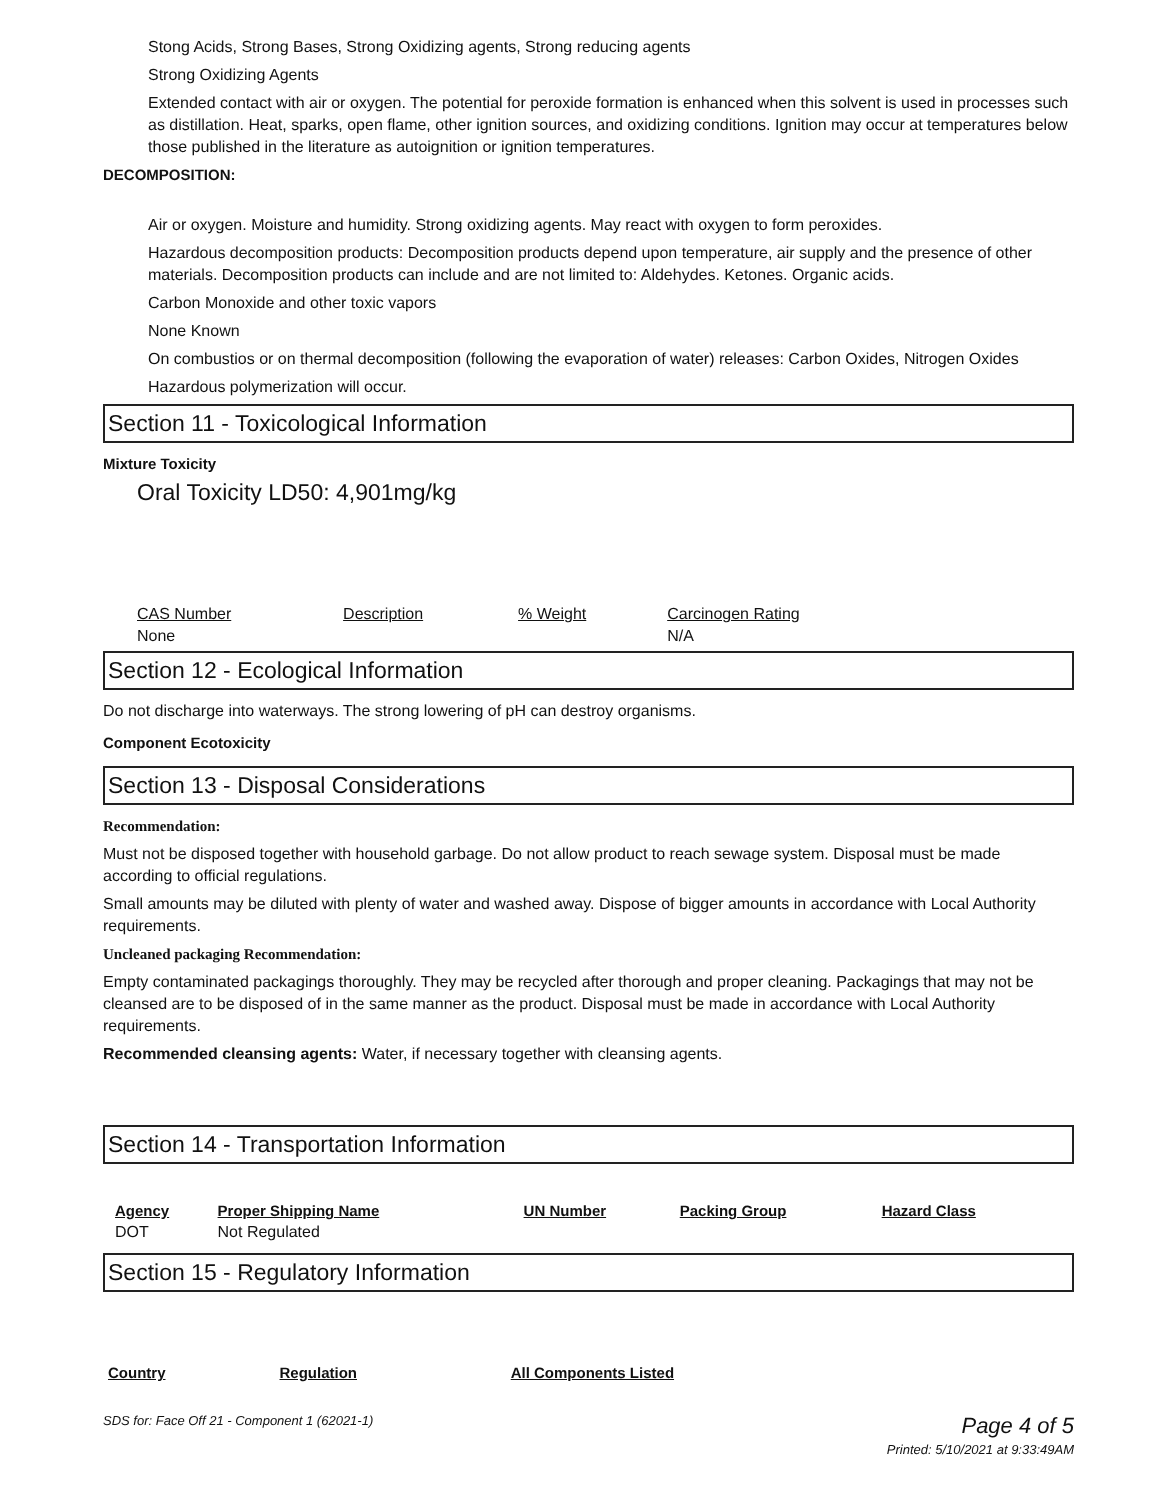Stong Acids, Strong Bases, Strong Oxidizing agents, Strong reducing agents
Strong Oxidizing Agents
Extended contact with air or oxygen. The potential for peroxide formation is enhanced when this solvent is used in processes such as distillation. Heat, sparks, open flame, other ignition sources, and oxidizing conditions. Ignition may occur at temperatures below those published in the literature as autoignition or ignition temperatures.
DECOMPOSITION:
Air or oxygen. Moisture and humidity. Strong oxidizing agents. May react with oxygen to form peroxides.
Hazardous decomposition products: Decomposition products depend upon temperature, air supply and the presence of other materials. Decomposition products can include and are not limited to: Aldehydes. Ketones. Organic acids.
Carbon Monoxide and other toxic vapors
None Known
On combustios or on thermal decomposition (following the evaporation of water) releases: Carbon Oxides, Nitrogen Oxides
Hazardous polymerization will occur.
Section 11 - Toxicological Information
Mixture Toxicity
Oral Toxicity LD50: 4,901mg/kg
| CAS Number | Description | % Weight | Carcinogen Rating |
| --- | --- | --- | --- |
| None | | | N/A |
Section 12 - Ecological Information
Do not discharge into waterways. The strong lowering of pH can destroy organisms.
Component Ecotoxicity
Section 13 - Disposal Considerations
Recommendation:
Must not be disposed together with household garbage. Do not allow product to reach sewage system. Disposal must be made according to official regulations.
Small amounts may be diluted with plenty of water and washed away. Dispose of bigger amounts in accordance with Local Authority requirements.
Uncleaned packaging Recommendation:
Empty contaminated packagings thoroughly. They may be recycled after thorough and proper cleaning. Packagings that may not be cleansed are to be disposed of in the same manner as the product. Disposal must be made in accordance with Local Authority requirements.
Recommended cleansing agents: Water, if necessary together with cleansing agents.
Section 14 - Transportation Information
| Agency | Proper Shipping Name | UN Number | Packing Group | Hazard Class |
| --- | --- | --- | --- | --- |
| DOT | Not Regulated | | | |
Section 15 - Regulatory Information
| Country | Regulation | All Components Listed |
| --- | --- | --- |
SDS for: Face Off 21 - Component 1 (62021-1) Page 4 of 5
Printed: 5/10/2021 at 9:33:49AM